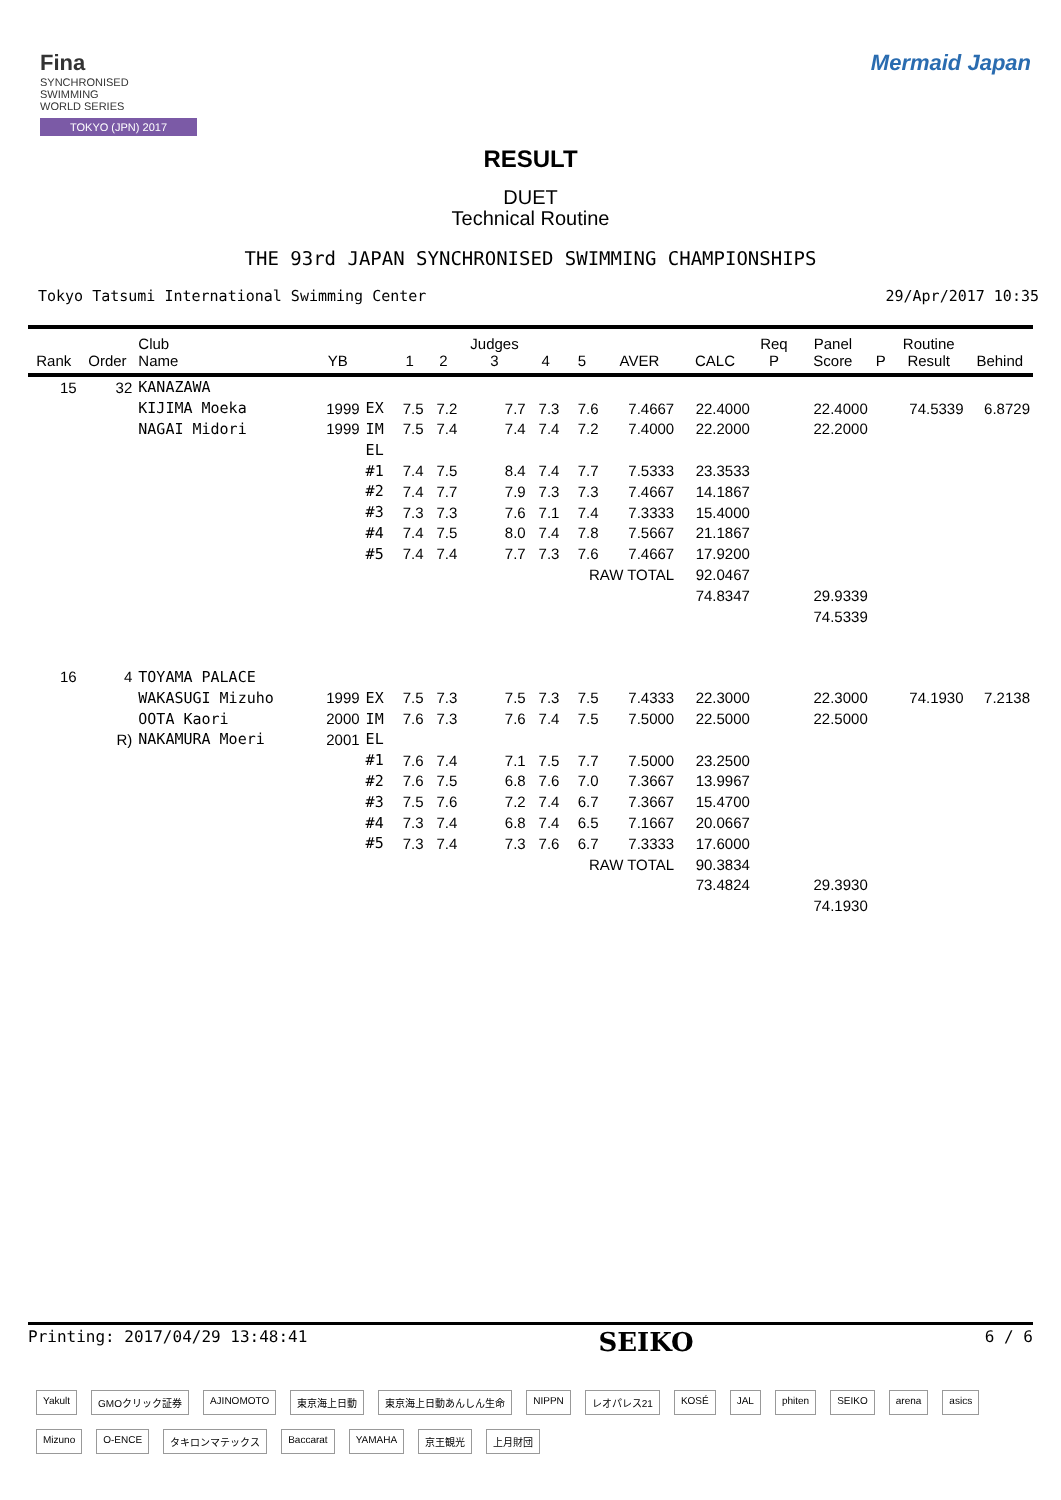Fina
SYNCHRONISED
SWIMMING
WORLD SERIES
TOKYO (JPN) 2017
Mermaid Japan
RESULT
DUET
Technical Routine
THE 93rd JAPAN SYNCHRONISED SWIMMING CHAMPIONSHIPS
Tokyo Tatsumi International Swimming Center 29/Apr/2017 10:35
| Rank | Order | Club Name | YB | | 1 | 2 | Judges 3 | 4 | 5 | AVER | CALC | Req P | Panel Score | P | Routine Result | Behind |
| --- | --- | --- | --- | --- | --- | --- | --- | --- | --- | --- | --- | --- | --- | --- | --- | --- |
| 15 | 32 | KANAZAWA | | | | | | | | | | | | | | |
| | | KIJIMA Moeka | 1999 | EX | 7.5 | 7.2 | 7.7 | 7.3 | 7.6 | 7.4667 | 22.4000 | | 22.4000 | | 74.5339 | 6.8729 |
| | | NAGAI Midori | 1999 | IM | 7.5 | 7.4 | 7.4 | 7.4 | 7.2 | 7.4000 | 22.2000 | | 22.2000 | | | |
| | | | | EL | | | | | | | | | | | | |
| | | | | #1 | 7.4 | 7.5 | 8.4 | 7.4 | 7.7 | 7.5333 | 23.3533 | | | | | |
| | | | | #2 | 7.4 | 7.7 | 7.9 | 7.3 | 7.3 | 7.4667 | 14.1867 | | | | | |
| | | | | #3 | 7.3 | 7.3 | 7.6 | 7.1 | 7.4 | 7.3333 | 15.4000 | | | | | |
| | | | | #4 | 7.4 | 7.5 | 8.0 | 7.4 | 7.8 | 7.5667 | 21.1867 | | | | | |
| | | | | #5 | 7.4 | 7.4 | 7.7 | 7.3 | 7.6 | 7.4667 | 17.9200 | | | | | |
| | | | | | | | | | RAW TOTAL | | 92.0467 | | | | | |
| | | | | | | | | | | | 74.8347 | | 29.9339 | | | |
| | | | | | | | | | | | | | 74.5339 | | | |
| 16 | 4 | TOYAMA PALACE | | | | | | | | | | | | | | |
| | | WAKASUGI Mizuho | 1999 | EX | 7.5 | 7.3 | 7.5 | 7.3 | 7.5 | 7.4333 | 22.3000 | | 22.3000 | | 74.1930 | 7.2138 |
| | | OOTA Kaori | 2000 | IM | 7.6 | 7.3 | 7.6 | 7.4 | 7.5 | 7.5000 | 22.5000 | | 22.5000 | | | |
| | R) | NAKAMURA Moeri | 2001 | EL | | | | | | | | | | | | |
| | | | | #1 | 7.6 | 7.4 | 7.1 | 7.5 | 7.7 | 7.5000 | 23.2500 | | | | | |
| | | | | #2 | 7.6 | 7.5 | 6.8 | 7.6 | 7.0 | 7.3667 | 13.9967 | | | | | |
| | | | | #3 | 7.5 | 7.6 | 7.2 | 7.4 | 6.7 | 7.3667 | 15.4700 | | | | | |
| | | | | #4 | 7.3 | 7.4 | 6.8 | 7.4 | 6.5 | 7.1667 | 20.0667 | | | | | |
| | | | | #5 | 7.3 | 7.4 | 7.3 | 7.6 | 6.7 | 7.3333 | 17.6000 | | | | | |
| | | | | | | | | | RAW TOTAL | | 90.3834 | | | | | |
| | | | | | | | | | | | 73.4824 | | 29.3930 | | | |
| | | | | | | | | | | | | | 74.1930 | | | |
Printing: 2017/04/29 13:48:41 SEIKO 6 / 6
Yakult GMOクリック証券 AJINOMOTO 東京海上日動 東京海上日動あんしん生命 NIPPN レオパレス21 KOSÉ JAL phiten SEIKO arena asics Mizuno O-ENCE タキロンマテックス Baccarat YAMAHA 京王観光 上月財団